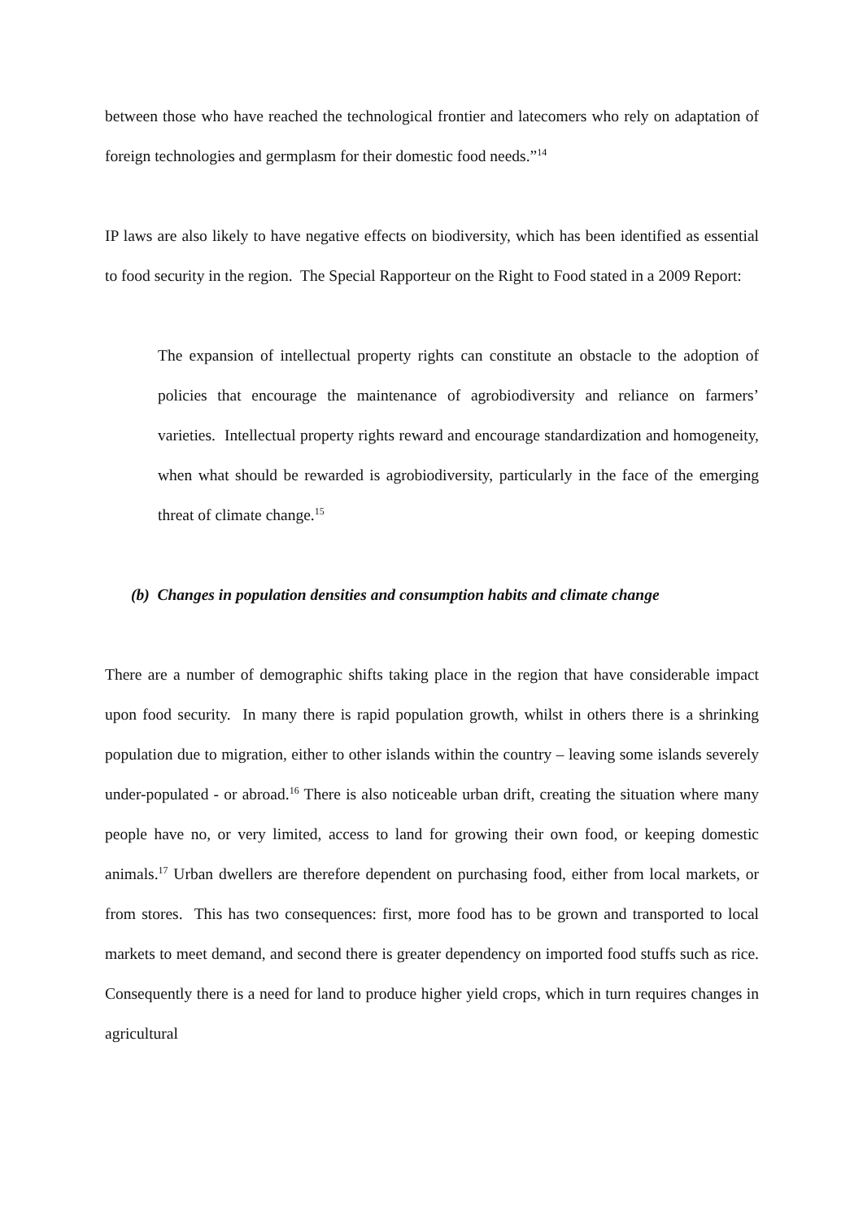between those who have reached the technological frontier and latecomers who rely on adaptation of foreign technologies and germplasm for their domestic food needs.”<sup>14</sup>
IP laws are also likely to have negative effects on biodiversity, which has been identified as essential to food security in the region. The Special Rapporteur on the Right to Food stated in a 2009 Report:
The expansion of intellectual property rights can constitute an obstacle to the adoption of policies that encourage the maintenance of agrobiodiversity and reliance on farmers’ varieties. Intellectual property rights reward and encourage standardization and homogeneity, when what should be rewarded is agrobiodiversity, particularly in the face of the emerging threat of climate change.<sup>15</sup>
(b) Changes in population densities and consumption habits and climate change
There are a number of demographic shifts taking place in the region that have considerable impact upon food security. In many there is rapid population growth, whilst in others there is a shrinking population due to migration, either to other islands within the country – leaving some islands severely under-populated - or abroad.<sup>16</sup> There is also noticeable urban drift, creating the situation where many people have no, or very limited, access to land for growing their own food, or keeping domestic animals.<sup>17</sup> Urban dwellers are therefore dependent on purchasing food, either from local markets, or from stores. This has two consequences: first, more food has to be grown and transported to local markets to meet demand, and second there is greater dependency on imported food stuffs such as rice. Consequently there is a need for land to produce higher yield crops, which in turn requires changes in agricultural